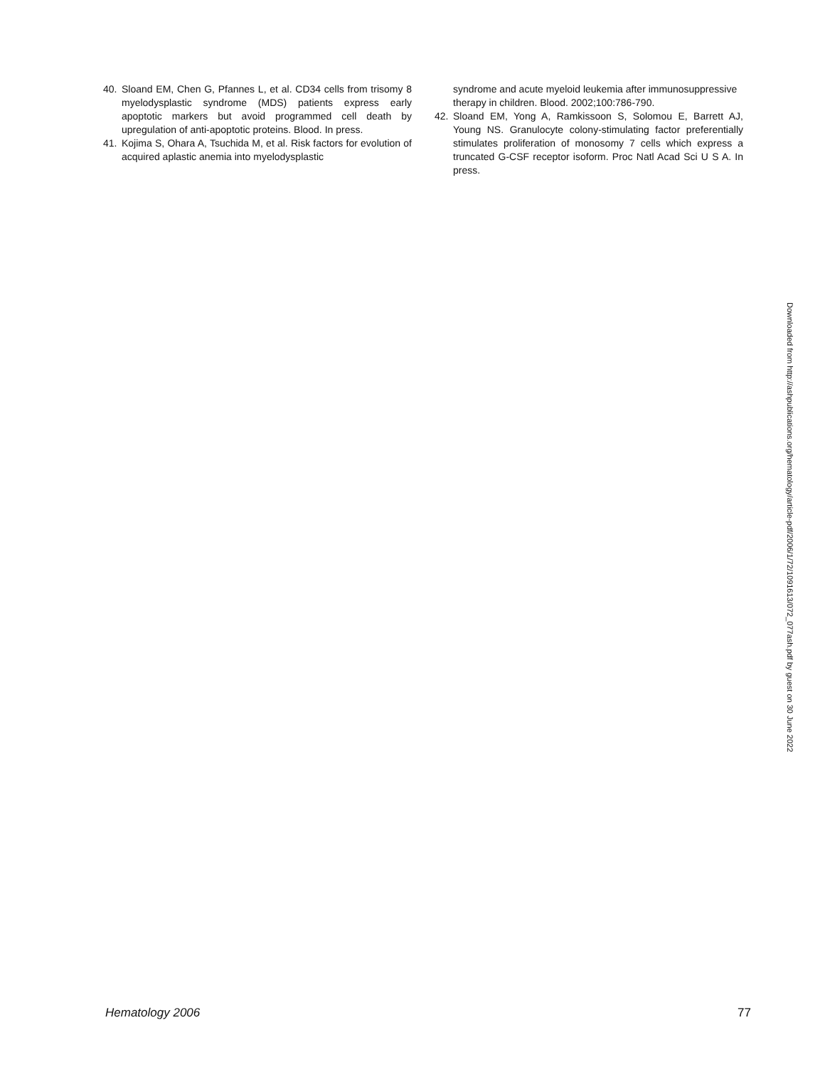40. Sloand EM, Chen G, Pfannes L, et al. CD34 cells from trisomy 8 myelodysplastic syndrome (MDS) patients express early apoptotic markers but avoid programmed cell death by upregulation of anti-apoptotic proteins. Blood. In press.
41. Kojima S, Ohara A, Tsuchida M, et al. Risk factors for evolution of acquired aplastic anemia into myelodysplastic
syndrome and acute myeloid leukemia after immunosuppressive therapy in children. Blood. 2002;100:786-790.
42. Sloand EM, Yong A, Ramkissoon S, Solomou E, Barrett AJ, Young NS. Granulocyte colony-stimulating factor preferentially stimulates proliferation of monosomy 7 cells which express a truncated G-CSF receptor isoform. Proc Natl Acad Sci U S A. In press.
Downloaded from http://ashpublications.org/hematology/article-pdf/2006/1/72/1091613/072_077ash.pdf by guest on 30 June 2022
Hematology 2006 77